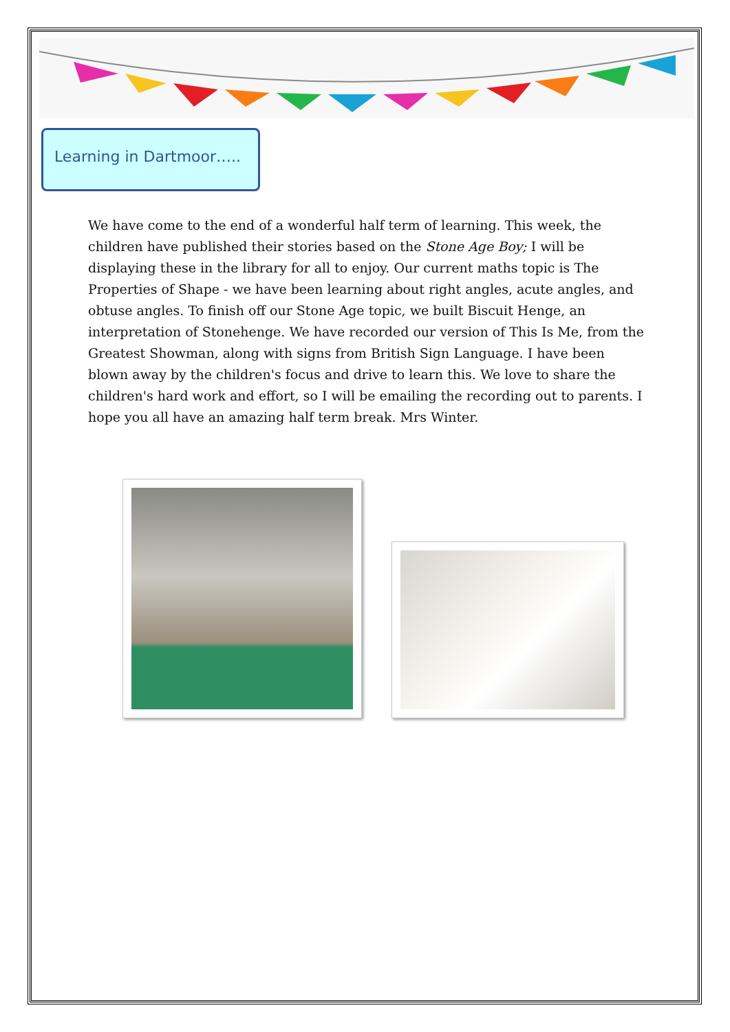Learning in Dartmoor…..
We have come to the end of a wonderful half term of learning. This week, the children have published their stories based on the Stone Age Boy; I will be displaying these in the library for all to enjoy. Our current maths topic is The Properties of Shape - we have been learning about right angles, acute angles, and obtuse angles. To finish off our Stone Age topic, we built Biscuit Henge, an interpretation of Stonehenge. We have recorded our version of This Is Me, from the Greatest Showman, along with signs from British Sign Language. I have been blown away by the children's focus and drive to learn this. We love to share the children's hard work and effort, so I will be emailing the recording out to parents. I hope you all have an amazing half term break. Mrs Winter.